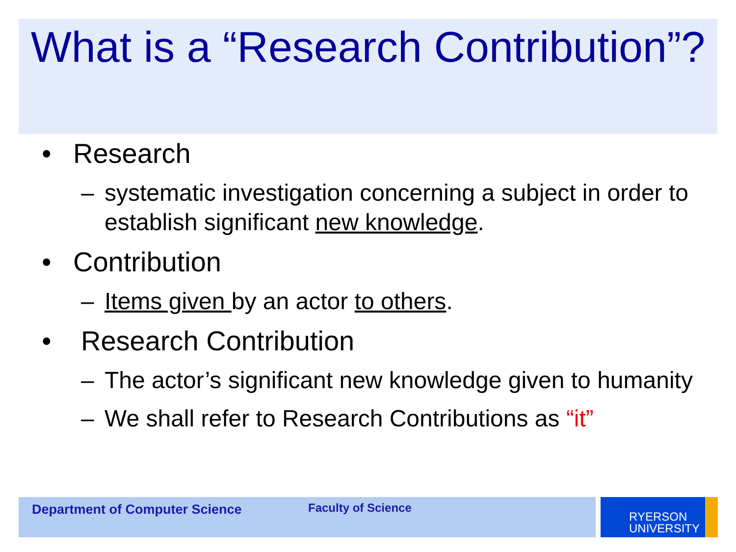What is a “Research Contribution”?
• Research
– systematic investigation concerning a subject in order to establish significant new knowledge.
• Contribution
– Items given by an actor to others.
• Research Contribution
– The actor’s significant new knowledge given to humanity
– We shall refer to Research Contributions as “it”
Department of Computer Science Faculty of Science
RYERSON
UNIVERSITY